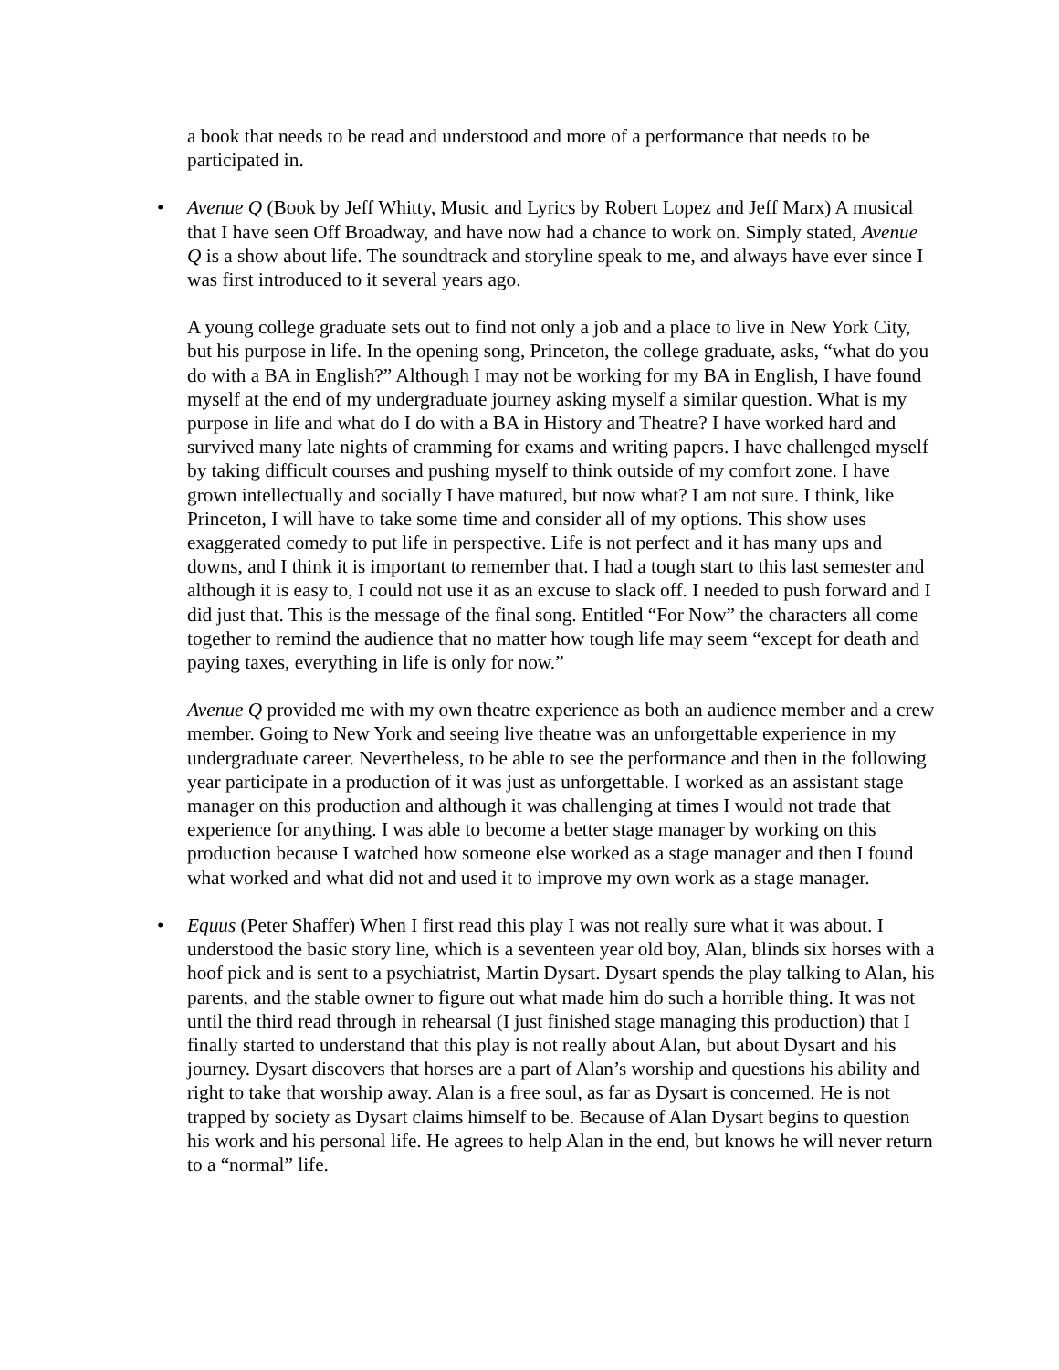a book that needs to be read and understood and more of a performance that needs to be participated in.
• Avenue Q (Book by Jeff Whitty, Music and Lyrics by Robert Lopez and Jeff Marx) A musical that I have seen Off Broadway, and have now had a chance to work on. Simply stated, Avenue Q is a show about life. The soundtrack and storyline speak to me, and always have ever since I was first introduced to it several years ago.
A young college graduate sets out to find not only a job and a place to live in New York City, but his purpose in life. In the opening song, Princeton, the college graduate, asks, “what do you do with a BA in English?” Although I may not be working for my BA in English, I have found myself at the end of my undergraduate journey asking myself a similar question. What is my purpose in life and what do I do with a BA in History and Theatre? I have worked hard and survived many late nights of cramming for exams and writing papers. I have challenged myself by taking difficult courses and pushing myself to think outside of my comfort zone. I have grown intellectually and socially I have matured, but now what? I am not sure. I think, like Princeton, I will have to take some time and consider all of my options. This show uses exaggerated comedy to put life in perspective. Life is not perfect and it has many ups and downs, and I think it is important to remember that. I had a tough start to this last semester and although it is easy to, I could not use it as an excuse to slack off. I needed to push forward and I did just that. This is the message of the final song. Entitled “For Now” the characters all come together to remind the audience that no matter how tough life may seem “except for death and paying taxes, everything in life is only for now.”
Avenue Q provided me with my own theatre experience as both an audience member and a crew member. Going to New York and seeing live theatre was an unforgettable experience in my undergraduate career. Nevertheless, to be able to see the performance and then in the following year participate in a production of it was just as unforgettable. I worked as an assistant stage manager on this production and although it was challenging at times I would not trade that experience for anything. I was able to become a better stage manager by working on this production because I watched how someone else worked as a stage manager and then I found what worked and what did not and used it to improve my own work as a stage manager.
• Equus (Peter Shaffer) When I first read this play I was not really sure what it was about. I understood the basic story line, which is a seventeen year old boy, Alan, blinds six horses with a hoof pick and is sent to a psychiatrist, Martin Dysart. Dysart spends the play talking to Alan, his parents, and the stable owner to figure out what made him do such a horrible thing. It was not until the third read through in rehearsal (I just finished stage managing this production) that I finally started to understand that this play is not really about Alan, but about Dysart and his journey. Dysart discovers that horses are a part of Alan’s worship and questions his ability and right to take that worship away. Alan is a free soul, as far as Dysart is concerned. He is not trapped by society as Dysart claims himself to be. Because of Alan Dysart begins to question his work and his personal life. He agrees to help Alan in the end, but knows he will never return to a “normal” life.